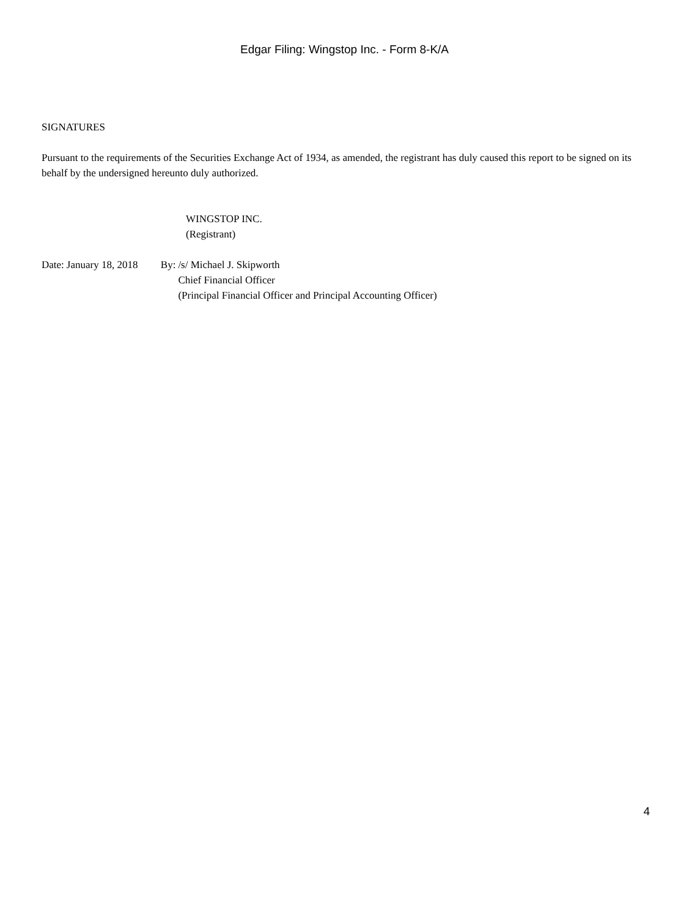Edgar Filing: Wingstop Inc. - Form 8-K/A
SIGNATURES
Pursuant to the requirements of the Securities Exchange Act of 1934, as amended, the registrant has duly caused this report to be signed on its behalf by the undersigned hereunto duly authorized.
WINGSTOP INC.
(Registrant)
| Date: | January 18, 2018 | By: | /s/ Michael J. Skipworth Chief Financial Officer (Principal Financial Officer and Principal Accounting Officer) |
4